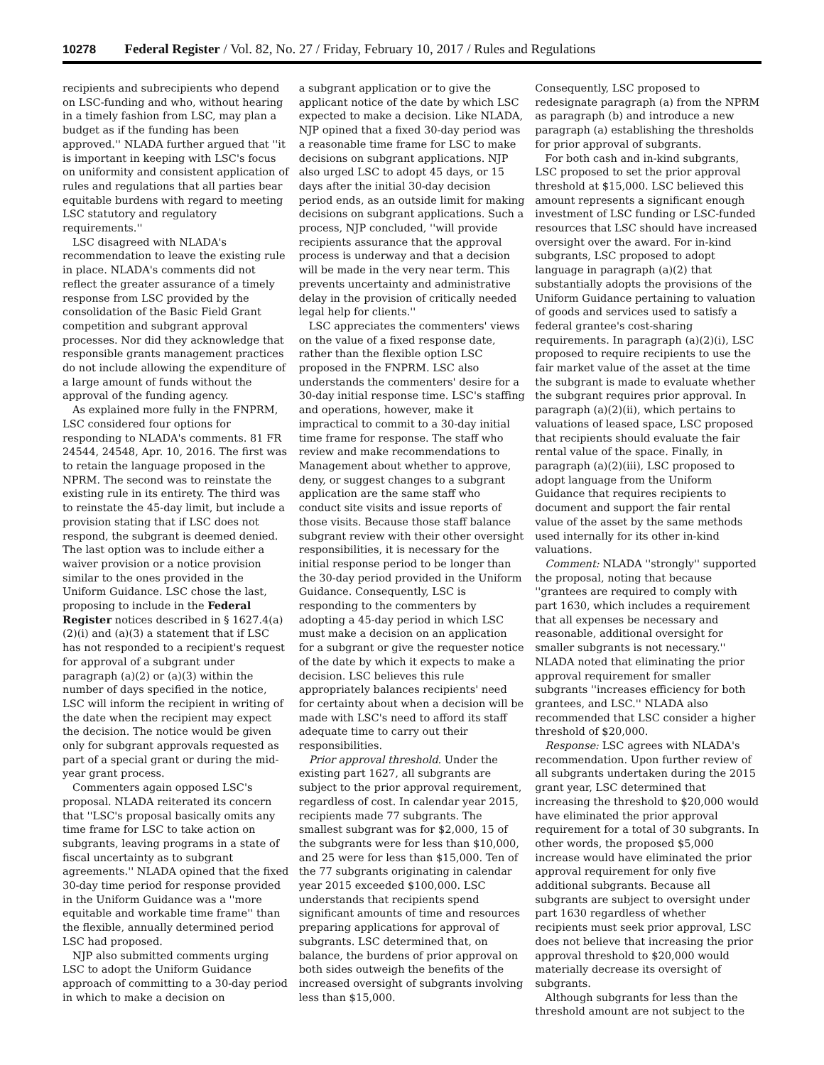10278 Federal Register / Vol. 82, No. 27 / Friday, February 10, 2017 / Rules and Regulations
recipients and subrecipients who depend on LSC-funding and who, without hearing in a timely fashion from LSC, may plan a budget as if the funding has been approved.'' NLADA further argued that ''it is important in keeping with LSC's focus on uniformity and consistent application of rules and regulations that all parties bear equitable burdens with regard to meeting LSC statutory and regulatory requirements.''
LSC disagreed with NLADA's recommendation to leave the existing rule in place. NLADA's comments did not reflect the greater assurance of a timely response from LSC provided by the consolidation of the Basic Field Grant competition and subgrant approval processes. Nor did they acknowledge that responsible grants management practices do not include allowing the expenditure of a large amount of funds without the approval of the funding agency.
As explained more fully in the FNPRM, LSC considered four options for responding to NLADA's comments. 81 FR 24544, 24548, Apr. 10, 2016. The first was to retain the language proposed in the NPRM. The second was to reinstate the existing rule in its entirety. The third was to reinstate the 45-day limit, but include a provision stating that if LSC does not respond, the subgrant is deemed denied. The last option was to include either a waiver provision or a notice provision similar to the ones provided in the Uniform Guidance. LSC chose the last, proposing to include in the Federal Register notices described in § 1627.4(a)(2)(i) and (a)(3) a statement that if LSC has not responded to a recipient's request for approval of a subgrant under paragraph (a)(2) or (a)(3) within the number of days specified in the notice, LSC will inform the recipient in writing of the date when the recipient may expect the decision. The notice would be given only for subgrant approvals requested as part of a special grant or during the mid-year grant process.
Commenters again opposed LSC's proposal. NLADA reiterated its concern that ''LSC's proposal basically omits any time frame for LSC to take action on subgrants, leaving programs in a state of fiscal uncertainty as to subgrant agreements.'' NLADA opined that the fixed 30-day time period for response provided in the Uniform Guidance was a ''more equitable and workable time frame'' than the flexible, annually determined period LSC had proposed.
NJP also submitted comments urging LSC to adopt the Uniform Guidance approach of committing to a 30-day period in which to make a decision on
a subgrant application or to give the applicant notice of the date by which LSC expected to make a decision. Like NLADA, NJP opined that a fixed 30-day period was a reasonable time frame for LSC to make decisions on subgrant applications. NJP also urged LSC to adopt 45 days, or 15 days after the initial 30-day decision period ends, as an outside limit for making decisions on subgrant applications. Such a process, NJP concluded, ''will provide recipients assurance that the approval process is underway and that a decision will be made in the very near term. This prevents uncertainty and administrative delay in the provision of critically needed legal help for clients.''
LSC appreciates the commenters' views on the value of a fixed response date, rather than the flexible option LSC proposed in the FNPRM. LSC also understands the commenters' desire for a 30-day initial response time. LSC's staffing and operations, however, make it impractical to commit to a 30-day initial time frame for response. The staff who review and make recommendations to Management about whether to approve, deny, or suggest changes to a subgrant application are the same staff who conduct site visits and issue reports of those visits. Because those staff balance subgrant review with their other oversight responsibilities, it is necessary for the initial response period to be longer than the 30-day period provided in the Uniform Guidance. Consequently, LSC is responding to the commenters by adopting a 45-day period in which LSC must make a decision on an application for a subgrant or give the requester notice of the date by which it expects to make a decision. LSC believes this rule appropriately balances recipients' need for certainty about when a decision will be made with LSC's need to afford its staff adequate time to carry out their responsibilities.
Prior approval threshold. Under the existing part 1627, all subgrants are subject to the prior approval requirement, regardless of cost. In calendar year 2015, recipients made 77 subgrants. The smallest subgrant was for $2,000, 15 of the subgrants were for less than $10,000, and 25 were for less than $15,000. Ten of the 77 subgrants originating in calendar year 2015 exceeded $100,000. LSC understands that recipients spend significant amounts of time and resources preparing applications for approval of subgrants. LSC determined that, on balance, the burdens of prior approval on both sides outweigh the benefits of the increased oversight of subgrants involving less than $15,000.
Consequently, LSC proposed to redesignate paragraph (a) from the NPRM as paragraph (b) and introduce a new paragraph (a) establishing the thresholds for prior approval of subgrants.
For both cash and in-kind subgrants, LSC proposed to set the prior approval threshold at $15,000. LSC believed this amount represents a significant enough investment of LSC funding or LSC-funded resources that LSC should have increased oversight over the award. For in-kind subgrants, LSC proposed to adopt language in paragraph (a)(2) that substantially adopts the provisions of the Uniform Guidance pertaining to valuation of goods and services used to satisfy a federal grantee's cost-sharing requirements. In paragraph (a)(2)(i), LSC proposed to require recipients to use the fair market value of the asset at the time the subgrant is made to evaluate whether the subgrant requires prior approval. In paragraph (a)(2)(ii), which pertains to valuations of leased space, LSC proposed that recipients should evaluate the fair rental value of the space. Finally, in paragraph (a)(2)(iii), LSC proposed to adopt language from the Uniform Guidance that requires recipients to document and support the fair rental value of the asset by the same methods used internally for its other in-kind valuations.
Comment: NLADA ''strongly'' supported the proposal, noting that because ''grantees are required to comply with part 1630, which includes a requirement that all expenses be necessary and reasonable, additional oversight for smaller subgrants is not necessary.'' NLADA noted that eliminating the prior approval requirement for smaller subgrants ''increases efficiency for both grantees, and LSC.'' NLADA also recommended that LSC consider a higher threshold of $20,000.
Response: LSC agrees with NLADA's recommendation. Upon further review of all subgrants undertaken during the 2015 grant year, LSC determined that increasing the threshold to $20,000 would have eliminated the prior approval requirement for a total of 30 subgrants. In other words, the proposed $5,000 increase would have eliminated the prior approval requirement for only five additional subgrants. Because all subgrants are subject to oversight under part 1630 regardless of whether recipients must seek prior approval, LSC does not believe that increasing the prior approval threshold to $20,000 would materially decrease its oversight of subgrants.
Although subgrants for less than the threshold amount are not subject to the